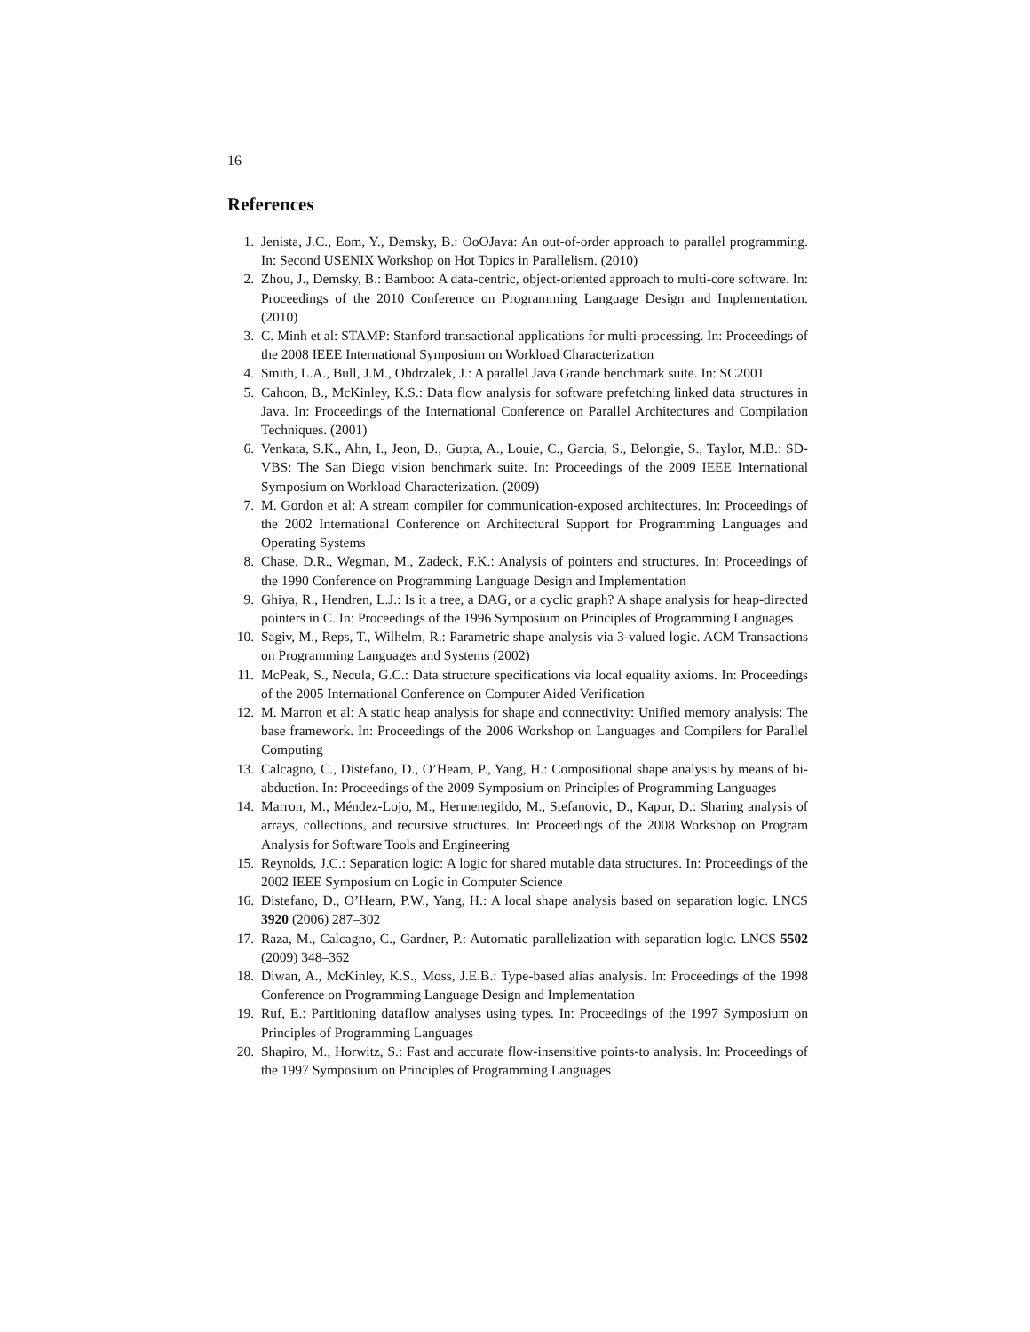16
References
1. Jenista, J.C., Eom, Y., Demsky, B.: OoOJava: An out-of-order approach to parallel programming. In: Second USENIX Workshop on Hot Topics in Parallelism. (2010)
2. Zhou, J., Demsky, B.: Bamboo: A data-centric, object-oriented approach to multi-core software. In: Proceedings of the 2010 Conference on Programming Language Design and Implementation. (2010)
3. C. Minh et al: STAMP: Stanford transactional applications for multi-processing. In: Proceedings of the 2008 IEEE International Symposium on Workload Characterization
4. Smith, L.A., Bull, J.M., Obdrzalek, J.: A parallel Java Grande benchmark suite. In: SC2001
5. Cahoon, B., McKinley, K.S.: Data flow analysis for software prefetching linked data structures in Java. In: Proceedings of the International Conference on Parallel Architectures and Compilation Techniques. (2001)
6. Venkata, S.K., Ahn, I., Jeon, D., Gupta, A., Louie, C., Garcia, S., Belongie, S., Taylor, M.B.: SD-VBS: The San Diego vision benchmark suite. In: Proceedings of the 2009 IEEE International Symposium on Workload Characterization. (2009)
7. M. Gordon et al: A stream compiler for communication-exposed architectures. In: Proceedings of the 2002 International Conference on Architectural Support for Programming Languages and Operating Systems
8. Chase, D.R., Wegman, M., Zadeck, F.K.: Analysis of pointers and structures. In: Proceedings of the 1990 Conference on Programming Language Design and Implementation
9. Ghiya, R., Hendren, L.J.: Is it a tree, a DAG, or a cyclic graph? A shape analysis for heap-directed pointers in C. In: Proceedings of the 1996 Symposium on Principles of Programming Languages
10. Sagiv, M., Reps, T., Wilhelm, R.: Parametric shape analysis via 3-valued logic. ACM Transactions on Programming Languages and Systems (2002)
11. McPeak, S., Necula, G.C.: Data structure specifications via local equality axioms. In: Proceedings of the 2005 International Conference on Computer Aided Verification
12. M. Marron et al: A static heap analysis for shape and connectivity: Unified memory analysis: The base framework. In: Proceedings of the 2006 Workshop on Languages and Compilers for Parallel Computing
13. Calcagno, C., Distefano, D., O’Hearn, P., Yang, H.: Compositional shape analysis by means of bi-abduction. In: Proceedings of the 2009 Symposium on Principles of Programming Languages
14. Marron, M., Méndez-Lojo, M., Hermenegildo, M., Stefanovic, D., Kapur, D.: Sharing analysis of arrays, collections, and recursive structures. In: Proceedings of the 2008 Workshop on Program Analysis for Software Tools and Engineering
15. Reynolds, J.C.: Separation logic: A logic for shared mutable data structures. In: Proceedings of the 2002 IEEE Symposium on Logic in Computer Science
16. Distefano, D., O’Hearn, P.W., Yang, H.: A local shape analysis based on separation logic. LNCS 3920 (2006) 287–302
17. Raza, M., Calcagno, C., Gardner, P.: Automatic parallelization with separation logic. LNCS 5502 (2009) 348–362
18. Diwan, A., McKinley, K.S., Moss, J.E.B.: Type-based alias analysis. In: Proceedings of the 1998 Conference on Programming Language Design and Implementation
19. Ruf, E.: Partitioning dataflow analyses using types. In: Proceedings of the 1997 Symposium on Principles of Programming Languages
20. Shapiro, M., Horwitz, S.: Fast and accurate flow-insensitive points-to analysis. In: Proceedings of the 1997 Symposium on Principles of Programming Languages